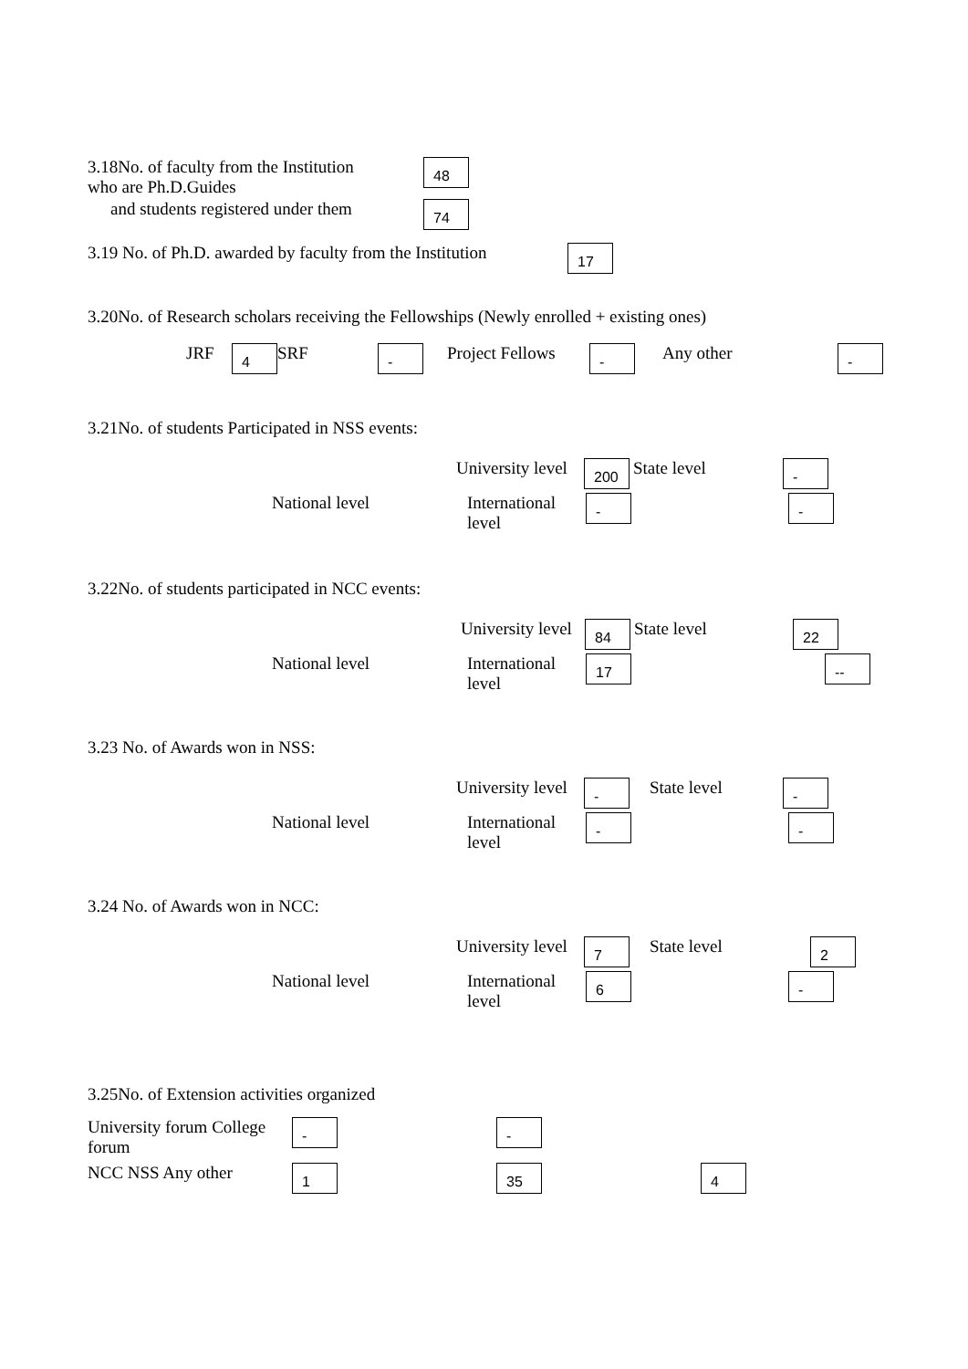3.18No. of faculty from the Institution
who are Ph.D.Guides
48
and students registered under them
74
3.19 No. of Ph.D. awarded by faculty from the Institution
17
3.20No. of Research scholars receiving the Fellowships (Newly enrolled + existing ones)
JRF 4 SRF - Project Fellows - Any other -
3.21No. of students Participated in NSS events:
University level 200 State level -
National level International level - -
3.22No. of students participated in NCC events:
University level 84 State level 22
National level International level 17 --
3.23 No. of Awards won in NSS:
University level - State level -
National level International level - -
3.24 No. of Awards won in NCC:
University level 7 State level 2
National level International level 6 -
3.25No. of Extension activities organized
University forum College forum - -
NCC NSS Any other 1 35 4